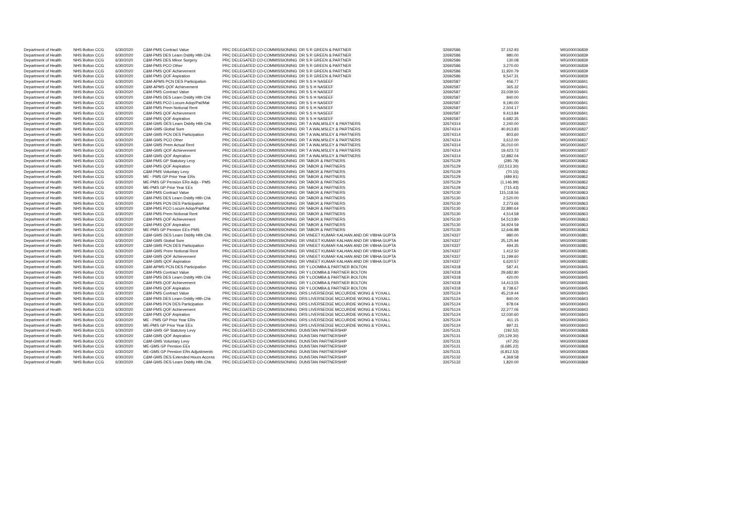| Department of Health | NHS Bolton CCG | 6/30/2020 | C&M-PMS Contract Value | PRC DELEGATED CO-COMMISSIONING | DR S R GREEN & PARTNER | 32692586 | 37,152.93 | WIG000036839 |
| Department of Health | NHS Bolton CCG | 6/30/2020 | C&M-PMS DES Learn Dsblty Hlth Chk | PRC DELEGATED CO-COMMISSIONING | DR S R GREEN & PARTNER | 32692586 | 980.00 | WIG000036839 |
| Department of Health | NHS Bolton CCG | 6/30/2020 | C&M-PMS DES Minor Surgery | PRC DELEGATED CO-COMMISSIONING | DR S R GREEN & PARTNER | 32692586 | 130.08 | WIG000036839 |
| Department of Health | NHS Bolton CCG | 6/30/2020 | C&M-PMS PCO Other | PRC DELEGATED CO-COMMISSIONING | DR S R GREEN & PARTNER | 32692586 | 3,270.00 | WIG000036839 |
| Department of Health | NHS Bolton CCG | 6/30/2020 | C&M-PMS QOF Achievement | PRC DELEGATED CO-COMMISSIONING | DR S R GREEN & PARTNER | 32692586 | 11,920.79 | WIG000036839 |
| Department of Health | NHS Bolton CCG | 6/30/2020 | C&M-PMS QOF Aspiration | PRC DELEGATED CO-COMMISSIONING | DR S R GREEN & PARTNER | 32692586 | 9,547.31 | WIG000036839 |
| Department of Health | NHS Bolton CCG | 6/30/2020 | C&M-APMS PCN DES Participation | PRC DELEGATED CO-COMMISSIONING | DR S S H NASEEF | 32692587 | 456.77 | WIG000036841 |
| Department of Health | NHS Bolton CCG | 6/30/2020 | C&M-APMS QOF Achievement | PRC DELEGATED CO-COMMISSIONING | DR S S H NASEEF | 32692587 | 365.32 | WIG000036841 |
| Department of Health | NHS Bolton CCG | 6/30/2020 | C&M-PMS Contract Value | PRC DELEGATED CO-COMMISSIONING | DR S S H NASEEF | 32692587 | 23,039.50 | WIG000036841 |
| Department of Health | NHS Bolton CCG | 6/30/2020 | C&M-PMS DES Learn Dsblty Hlth Chk | PRC DELEGATED CO-COMMISSIONING | DR S S H NASEEF | 32692587 | 840.00 | WIG000036841 |
| Department of Health | NHS Bolton CCG | 6/30/2020 | C&M-PMS PCO Locum Adop/Pat/Mat | PRC DELEGATED CO-COMMISSIONING | DR S S H NASEEF | 32692587 | 9,190.00 | WIG000036841 |
| Department of Health | NHS Bolton CCG | 6/30/2020 | C&M-PMS Prem Notional Rent | PRC DELEGATED CO-COMMISSIONING | DR S S H NASEEF | 32692587 | 2,504.17 | WIG000036841 |
| Department of Health | NHS Bolton CCG | 6/30/2020 | C&M-PMS QOF Achievement | PRC DELEGATED CO-COMMISSIONING | DR S S H NASEEF | 32692587 | 9,413.84 | WIG000036841 |
| Department of Health | NHS Bolton CCG | 6/30/2020 | C&M-PMS QOF Aspiration | PRC DELEGATED CO-COMMISSIONING | DR S S H NASEEF | 32692587 | 6,682.35 | WIG000036841 |
| Department of Health | NHS Bolton CCG | 6/30/2020 | C&M-GMS DES Learn Dsblty Hlth Chk | PRC DELEGATED CO-COMMISSIONING | DR T A WALMSLEY & PARTNERS | 32674314 | 2,240.00 | WIG000036837 |
| Department of Health | NHS Bolton CCG | 6/30/2020 | C&M-GMS Global Sum | PRC DELEGATED CO-COMMISSIONING | DR T A WALMSLEY & PARTNERS | 32674314 | 40,913.83 | WIG000036837 |
| Department of Health | NHS Bolton CCG | 6/30/2020 | C&M-GMS PCN DES Participation | PRC DELEGATED CO-COMMISSIONING | DR T A WALMSLEY & PARTNERS | 32674314 | 803.60 | WIG000036837 |
| Department of Health | NHS Bolton CCG | 6/30/2020 | C&M-GMS PCO Other | PRC DELEGATED CO-COMMISSIONING | DR T A WALMSLEY & PARTNERS | 32674314 | 3,612.00 | WIG000036837 |
| Department of Health | NHS Bolton CCG | 6/30/2020 | C&M-GMS Prem Actual Rent | PRC DELEGATED CO-COMMISSIONING | DR T A WALMSLEY & PARTNERS | 32674314 | 26,010.00 | WIG000036837 |
| Department of Health | NHS Bolton CCG | 6/30/2020 | C&M-GMS QOF Achievement | PRC DELEGATED CO-COMMISSIONING | DR T A WALMSLEY & PARTNERS | 32674314 | 19,423.72 | WIG000036837 |
| Department of Health | NHS Bolton CCG | 6/30/2020 | C&M-GMS QOF Aspiration | PRC DELEGATED CO-COMMISSIONING | DR T A WALMSLEY & PARTNERS | 32674314 | 12,882.04 | WIG000036837 |
| Department of Health | NHS Bolton CCG | 6/30/2020 | C&M-PMS GP Statutory Levy | PRC DELEGATED CO-COMMISSIONING | DR TABOR & PARTNERS | 32675129 | (285.78) | WIG000036862 |
| Department of Health | NHS Bolton CCG | 6/30/2020 | C&M-PMS QOF Aspiration | PRC DELEGATED CO-COMMISSIONING | DR TABOR & PARTNERS | 32675129 | (22,513.30) | WIG000036862 |
| Department of Health | NHS Bolton CCG | 6/30/2020 | C&M-PMS Voluntary Levy | PRC DELEGATED CO-COMMISSIONING | DR TABOR & PARTNERS | 32675129 | (70.15) | WIG000036862 |
| Department of Health | NHS Bolton CCG | 6/30/2020 | ME - PMS GP Prior Year ERs | PRC DELEGATED CO-COMMISSIONING | DR TABOR & PARTNERS | 32675129 | (489.91) | WIG000036862 |
| Department of Health | NHS Bolton CCG | 6/30/2020 | ME-PMS GP Pension ERs Adjs - PMS | PRC DELEGATED CO-COMMISSIONING | DR TABOR & PARTNERS | 32675129 | (1,146.99) | WIG000036862 |
| Department of Health | NHS Bolton CCG | 6/30/2020 | ME-PMS GP Prior Year EEs | PRC DELEGATED CO-COMMISSIONING | DR TABOR & PARTNERS | 32675129 | (715.43) | WIG000036862 |
| Department of Health | NHS Bolton CCG | 6/30/2020 | C&M-PMS Contract Value | PRC DELEGATED CO-COMMISSIONING | DR TABOR & PARTNERS | 32675130 | 115,118.56 | WIG000036863 |
| Department of Health | NHS Bolton CCG | 6/30/2020 | C&M-PMS DES Learn Dsblty Hlth Chk | PRC DELEGATED CO-COMMISSIONING | DR TABOR & PARTNERS | 32675130 | 2,520.00 | WIG000036863 |
| Department of Health | NHS Bolton CCG | 6/30/2020 | C&M-PMS PCN DES Participation | PRC DELEGATED CO-COMMISSIONING | DR TABOR & PARTNERS | 32675130 | 2,273.66 | WIG000036863 |
| Department of Health | NHS Bolton CCG | 6/30/2020 | C&M-PMS PCO Locum Adop/Pat/Mat | PRC DELEGATED CO-COMMISSIONING | DR TABOR & PARTNERS | 32675130 | 22,880.64 | WIG000036863 |
| Department of Health | NHS Bolton CCG | 6/30/2020 | C&M-PMS Prem Notional Rent | PRC DELEGATED CO-COMMISSIONING | DR TABOR & PARTNERS | 32675130 | 4,514.58 | WIG000036863 |
| Department of Health | NHS Bolton CCG | 6/30/2020 | C&M-PMS QOF Achievement | PRC DELEGATED CO-COMMISSIONING | DR TABOR & PARTNERS | 32675130 | 54,513.80 | WIG000036863 |
| Department of Health | NHS Bolton CCG | 6/30/2020 | C&M-PMS QOF Aspiration | PRC DELEGATED CO-COMMISSIONING | DR TABOR & PARTNERS | 32675130 | 34,924.59 | WIG000036863 |
| Department of Health | NHS Bolton CCG | 6/30/2020 | ME-PMS GP Pension EEs-PMS | PRC DELEGATED CO-COMMISSIONING | DR TABOR & PARTNERS | 32675130 | 12,646.88 | WIG000036863 |
| Department of Health | NHS Bolton CCG | 6/30/2020 | C&M-GMS DES Learn Dsblty Hlth Chk | PRC DELEGATED CO-COMMISSIONING | DR VINEET KUMAR KALHAN AND DR VIBHA GUPTA | 32674337 | 980.00 | WIG000036881 |
| Department of Health | NHS Bolton CCG | 6/30/2020 | C&M-GMS Global Sum | PRC DELEGATED CO-COMMISSIONING | DR VINEET KUMAR KALHAN AND DR VIBHA GUPTA | 32674337 | 25,125.94 | WIG000036881 |
| Department of Health | NHS Bolton CCG | 6/30/2020 | C&M-GMS PCN DES Participation | PRC DELEGATED CO-COMMISSIONING | DR VINEET KUMAR KALHAN AND DR VIBHA GUPTA | 32674337 | 494.35 | WIG000036881 |
| Department of Health | NHS Bolton CCG | 6/30/2020 | C&M-GMS Prem Notional Rent | PRC DELEGATED CO-COMMISSIONING | DR VINEET KUMAR KALHAN AND DR VIBHA GUPTA | 32674337 | 1,412.50 | WIG000036881 |
| Department of Health | NHS Bolton CCG | 6/30/2020 | C&M-GMS QOF Achievement | PRC DELEGATED CO-COMMISSIONING | DR VINEET KUMAR KALHAN AND DR VIBHA GUPTA | 32674337 | 11,199.60 | WIG000036881 |
| Department of Health | NHS Bolton CCG | 6/30/2020 | C&M-GMS QOF Aspiration | PRC DELEGATED CO-COMMISSIONING | DR VINEET KUMAR KALHAN AND DR VIBHA GUPTA | 32674337 | 6,620.57 | WIG000036881 |
| Department of Health | NHS Bolton CCG | 6/30/2020 | C&M-APMS PCN DES Participation | PRC DELEGATED CO-COMMISSIONING | DR Y LOOMBA & PARTNER BOLTON | 32674318 | 587.41 | WIG000036845 |
| Department of Health | NHS Bolton CCG | 6/30/2020 | C&M-PMS Contract Value | PRC DELEGATED CO-COMMISSIONING | DR Y LOOMBA & PARTNER BOLTON | 32674318 | 29,682.80 | WIG000036845 |
| Department of Health | NHS Bolton CCG | 6/30/2020 | C&M-PMS DES Learn Dsblty Hlth Chk | PRC DELEGATED CO-COMMISSIONING | DR Y LOOMBA & PARTNER BOLTON | 32674318 | 420.00 | WIG000036845 |
| Department of Health | NHS Bolton CCG | 6/30/2020 | C&M-PMS QOF Achievement | PRC DELEGATED CO-COMMISSIONING | DR Y LOOMBA & PARTNER BOLTON | 32674318 | 14,413.55 | WIG000036845 |
| Department of Health | NHS Bolton CCG | 6/30/2020 | C&M-PMS QOF Aspiration | PRC DELEGATED CO-COMMISSIONING | DR Y LOOMBA & PARTNER BOLTON | 32674318 | 8,738.67 | WIG000036845 |
| Department of Health | NHS Bolton CCG | 6/30/2020 | C&M-PMS Contract Value | PRC DELEGATED CO-COMMISSIONING | DRS LIVERSEDGE MCCURDIE WONG & YOXALL | 32675124 | 45,219.44 | WIG000036843 |
| Department of Health | NHS Bolton CCG | 6/30/2020 | C&M-PMS DES Learn Dsblty Hlth Chk | PRC DELEGATED CO-COMMISSIONING | DRS LIVERSEDGE MCCURDIE WONG & YOXALL | 32675124 | 840.00 | WIG000036843 |
| Department of Health | NHS Bolton CCG | 6/30/2020 | C&M-PMS PCN DES Participation | PRC DELEGATED CO-COMMISSIONING | DRS LIVERSEDGE MCCURDIE WONG & YOXALL | 32675124 | 878.04 | WIG000036843 |
| Department of Health | NHS Bolton CCG | 6/30/2020 | C&M-PMS QOF Achievement | PRC DELEGATED CO-COMMISSIONING | DRS LIVERSEDGE MCCURDIE WONG & YOXALL | 32675124 | 22,277.06 | WIG000036843 |
| Department of Health | NHS Bolton CCG | 6/30/2020 | C&M-PMS QOF Aspiration | PRC DELEGATED CO-COMMISSIONING | DRS LIVERSEDGE MCCURDIE WONG & YOXALL | 32675124 | 12,030.60 | WIG000036843 |
| Department of Health | NHS Bolton CCG | 6/30/2020 | ME - PMS GP Prior Year ERs | PRC DELEGATED CO-COMMISSIONING | DRS LIVERSEDGE MCCURDIE WONG & YOXALL | 32675124 | 411.15 | WIG000036843 |
| Department of Health | NHS Bolton CCG | 6/30/2020 | ME-PMS GP Prior Year EEs | PRC DELEGATED CO-COMMISSIONING | DRS LIVERSEDGE MCCURDIE WONG & YOXALL | 32675124 | 897.31 | WIG000036843 |
| Department of Health | NHS Bolton CCG | 6/30/2020 | C&M-GMS GP Statutory Levy | PRC DELEGATED CO-COMMISSIONING | DUNSTAN PARTNERSHIP | 32675131 | (192.52) | WIG000036868 |
| Department of Health | NHS Bolton CCG | 6/30/2020 | C&M-GMS QOF Aspiration | PRC DELEGATED CO-COMMISSIONING | DUNSTAN PARTNERSHIP | 32675131 | (20,129.30) | WIG000036868 |
| Department of Health | NHS Bolton CCG | 6/30/2020 | C&M-GMS Voluntary Levy | PRC DELEGATED CO-COMMISSIONING | DUNSTAN PARTNERSHIP | 32675131 | (47.25) | WIG000036868 |
| Department of Health | NHS Bolton CCG | 6/30/2020 | ME-GMS GP Pension EEs | PRC DELEGATED CO-COMMISSIONING | DUNSTAN PARTNERSHIP | 32675131 | (6,685.22) | WIG000036868 |
| Department of Health | NHS Bolton CCG | 6/30/2020 | ME-GMS GP Pension ERs Adjustments | PRC DELEGATED CO-COMMISSIONING | DUNSTAN PARTNERSHIP | 32675131 | (6,812.53) | WIG000036868 |
| Department of Health | NHS Bolton CCG | 6/30/2020 | C&M-GMS DES Extended Hours Access | PRC DELEGATED CO-COMMISSIONING | DUNSTAN PARTNERSHIP | 32675132 | 4,369.58 | WIG000036869 |
| Department of Health | NHS Bolton CCG | 6/30/2020 | C&M-GMS DES Learn Dsblty Hlth Chk | PRC DELEGATED CO-COMMISSIONING | DUNSTAN PARTNERSHIP | 32675132 | 1,820.00 | WIG000036869 |